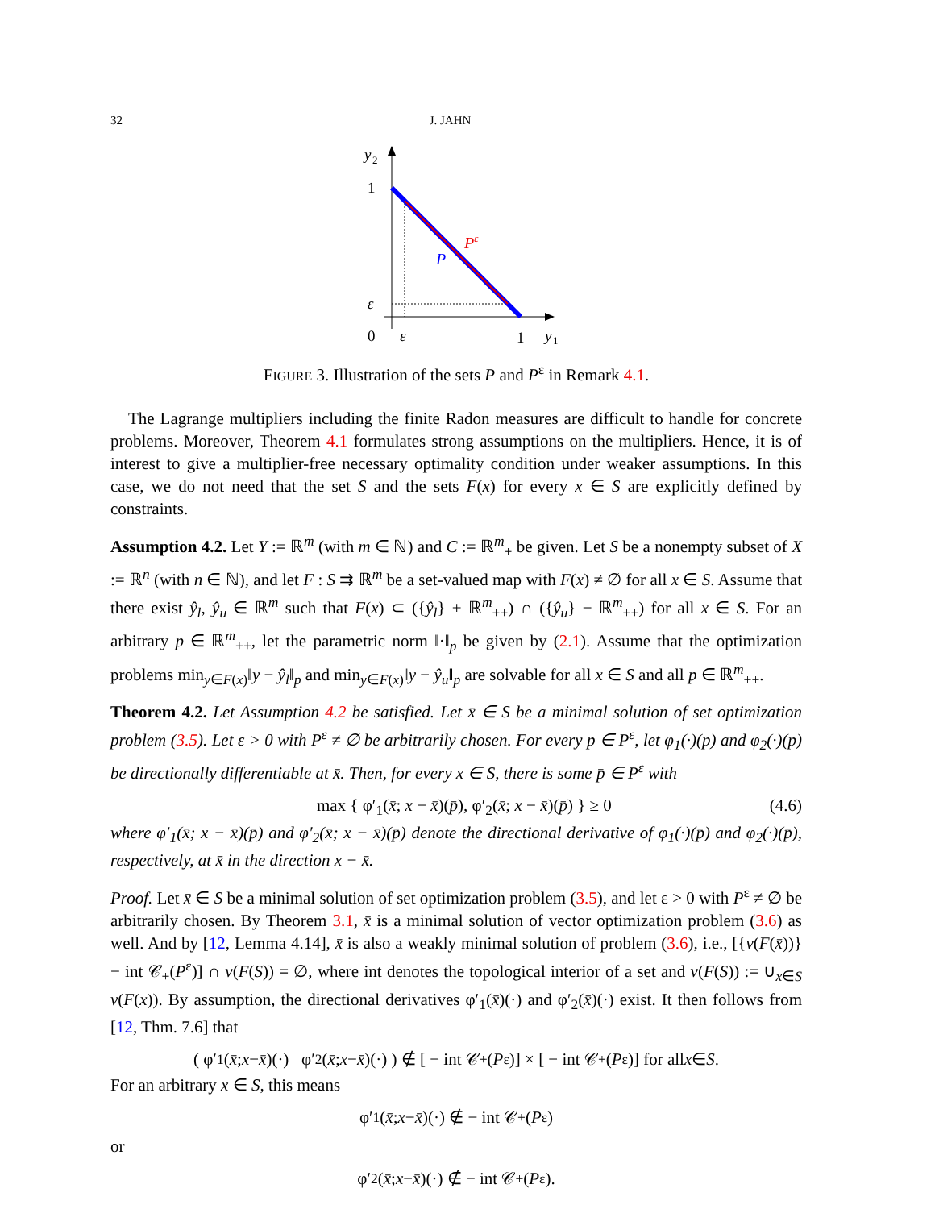32 J. JAHN
y
2
1
ε
0
ε
1
y
1
P
Pε
FIGURE 3. Illustration of the sets P and P<sup>ε</sup> in Remark 4.1.
The Lagrange multipliers including the finite Radon measures are difficult to handle for concrete problems. Moreover, Theorem 4.1 formulates strong assumptions on the multipliers. Hence, it is of interest to give a multiplier-free necessary optimality condition under weaker assumptions. In this case, we do not need that the set S and the sets F(x) for every x ∈ S are explicitly defined by constraints.
Assumption 4.2. Let Y := ℝ<sup>m</sup> (with m ∈ ℕ) and C := ℝ<sup>m</sup><sub>+</sub> be given. Let S be a nonempty subset of X := ℝ<sup>n</sup> (with n ∈ ℕ), and let F : S ⇉ ℝ<sup>m</sup> be a set-valued map with F(x) ≠ ∅ for all x ∈ S. Assume that there exist ŷ<sub>l</sub>, ŷ<sub>u</sub> ∈ ℝ<sup>m</sup> such that F(x) ⊂ ({ŷ<sub>l</sub>} + ℝ<sup>m</sup><sub>++</sub>) ∩ ({ŷ<sub>u</sub>} − ℝ<sup>m</sup><sub>++</sub>) for all x ∈ S. For an arbitrary p ∈ ℝ<sup>m</sup><sub>++</sub>, let the parametric norm ‖·‖<sub>p</sub> be given by (2.1). Assume that the optimization problems min<sub>y∈F(x)</sub>‖y − ŷ<sub>l</sub>‖<sub>p</sub> and min<sub>y∈F(x)</sub>‖y − ŷ<sub>u</sub>‖<sub>p</sub> are solvable for all x ∈ S and all p ∈ ℝ<sup>m</sup><sub>++</sub>.
Theorem 4.2. Let Assumption 4.2 be satisfied. Let x̄ ∈ S be a minimal solution of set optimization problem (3.5). Let ε > 0 with P<sup>ε</sup> ≠ ∅ be arbitrarily chosen. For every p ∈ P<sup>ε</sup>, let φ<sub>1</sub>(·)(p) and φ<sub>2</sub>(·)(p) be directionally differentiable at x̄. Then, for every x ∈ S, there is some p̄ ∈ P<sup>ε</sup> with
max { φ′<sub>1</sub>(x̄; x − x̄)(p̄), φ′<sub>2</sub>(x̄; x − x̄)(p̄) } ≥ 0 (4.6)
where φ′<sub>1</sub>(x̄; x − x̄)(p̄) and φ′<sub>2</sub>(x̄; x − x̄)(p̄) denote the directional derivative of φ<sub>1</sub>(·)(p̄) and φ<sub>2</sub>(·)(p̄), respectively, at x̄ in the direction x − x̄.
Proof. Let x̄ ∈ S be a minimal solution of set optimization problem (3.5), and let ε > 0 with P<sup>ε</sup> ≠ ∅ be arbitrarily chosen. By Theorem 3.1, x̄ is a minimal solution of vector optimization problem (3.6) as well. And by [12, Lemma 4.14], x̄ is also a weakly minimal solution of problem (3.6), i.e., [{v(F(x̄))} − int 𝒞<sub>+</sub>(P<sup>ε</sup>)] ∩ v(F(S)) = ∅, where int denotes the topological interior of a set and v(F(S)) := ∪<sub>x∈S</sub> v(F(x)). By assumption, the directional derivatives φ′<sub>1</sub>(x̄)(·) and φ′<sub>2</sub>(x̄)(·) exist. It then follows from [12, Thm. 7.6] that
( φ′<sub>1</sub>(x̄; x − x̄)(·) φ′<sub>2</sub>(x̄; x − x̄)(·) ) ∉ [ − int 𝒞<sub>+</sub>(P<sup>ε</sup>)] × [ − int 𝒞<sub>+</sub>(P<sup>ε</sup>)] for all x ∈ S.
For an arbitrary x ∈ S, this means
φ′<sub>1</sub>(x̄; x − x̄)(·) ∉ − int 𝒞<sub>+</sub>(P<sup>ε</sup>)
or
φ′<sub>2</sub>(x̄; x − x̄)(·) ∉ − int 𝒞<sub>+</sub>(P<sup>ε</sup>).